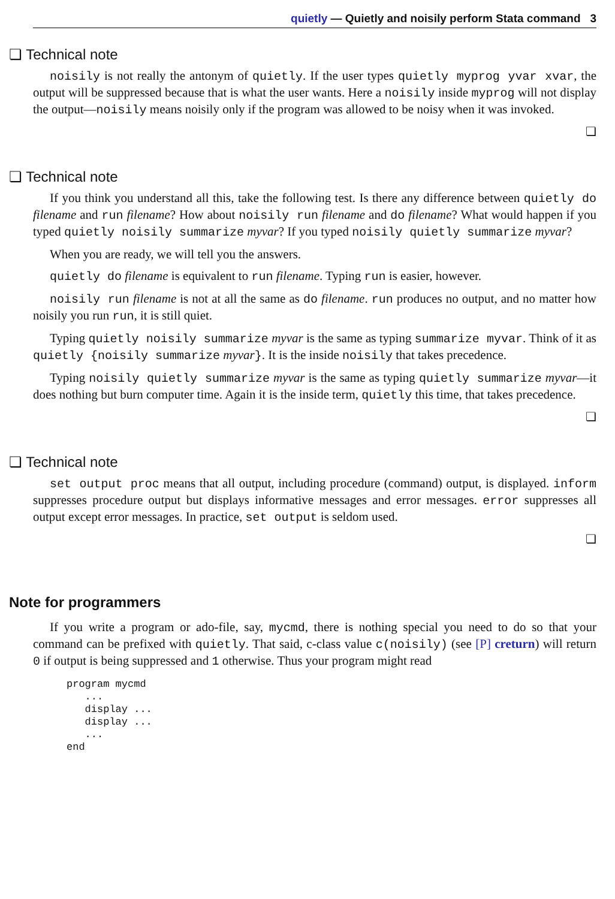quietly — Quietly and noisily perform Stata command 3
❏ Technical note
noisily is not really the antonym of quietly. If the user types quietly myprog yvar xvar, the output will be suppressed because that is what the user wants. Here a noisily inside myprog will not display the output—noisily means noisily only if the program was allowed to be noisy when it was invoked.
❏
❏ Technical note
If you think you understand all this, take the following test. Is there any difference between quietly do filename and run filename? How about noisily run filename and do filename? What would happen if you typed quietly noisily summarize myvar? If you typed noisily quietly summarize myvar?
When you are ready, we will tell you the answers.
quietly do filename is equivalent to run filename. Typing run is easier, however.
noisily run filename is not at all the same as do filename. run produces no output, and no matter how noisily you run run, it is still quiet.
Typing quietly noisily summarize myvar is the same as typing summarize myvar. Think of it as quietly {noisily summarize myvar}. It is the inside noisily that takes precedence.
Typing noisily quietly summarize myvar is the same as typing quietly summarize myvar—it does nothing but burn computer time. Again it is the inside term, quietly this time, that takes precedence.
❏
❏ Technical note
set output proc means that all output, including procedure (command) output, is displayed. inform suppresses procedure output but displays informative messages and error messages. error suppresses all output except error messages. In practice, set output is seldom used.
❏
Note for programmers
If you write a program or ado-file, say, mycmd, there is nothing special you need to do so that your command can be prefixed with quietly. That said, c-class value c(noisily) (see [P] creturn) will return 0 if output is being suppressed and 1 otherwise. Thus your program might read
program mycmd
   ...
   display ...
   display ...
   ...
end